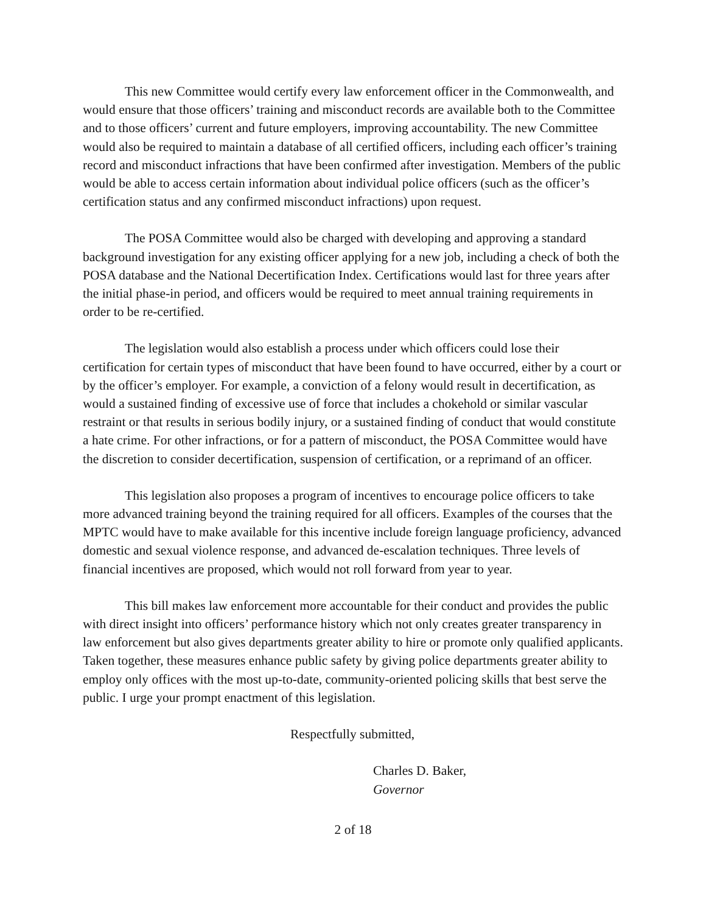This new Committee would certify every law enforcement officer in the Commonwealth, and would ensure that those officers’ training and misconduct records are available both to the Committee and to those officers’ current and future employers, improving accountability. The new Committee would also be required to maintain a database of all certified officers, including each officer’s training record and misconduct infractions that have been confirmed after investigation. Members of the public would be able to access certain information about individual police officers (such as the officer’s certification status and any confirmed misconduct infractions) upon request.
The POSA Committee would also be charged with developing and approving a standard background investigation for any existing officer applying for a new job, including a check of both the POSA database and the National Decertification Index. Certifications would last for three years after the initial phase-in period, and officers would be required to meet annual training requirements in order to be re-certified.
The legislation would also establish a process under which officers could lose their certification for certain types of misconduct that have been found to have occurred, either by a court or by the officer’s employer. For example, a conviction of a felony would result in decertification, as would a sustained finding of excessive use of force that includes a chokehold or similar vascular restraint or that results in serious bodily injury, or a sustained finding of conduct that would constitute a hate crime. For other infractions, or for a pattern of misconduct, the POSA Committee would have the discretion to consider decertification, suspension of certification, or a reprimand of an officer.
This legislation also proposes a program of incentives to encourage police officers to take more advanced training beyond the training required for all officers. Examples of the courses that the MPTC would have to make available for this incentive include foreign language proficiency, advanced domestic and sexual violence response, and advanced de-escalation techniques. Three levels of financial incentives are proposed, which would not roll forward from year to year.
This bill makes law enforcement more accountable for their conduct and provides the public with direct insight into officers’ performance history which not only creates greater transparency in law enforcement but also gives departments greater ability to hire or promote only qualified applicants. Taken together, these measures enhance public safety by giving police departments greater ability to employ only offices with the most up-to-date, community-oriented policing skills that best serve the public. I urge your prompt enactment of this legislation.
Respectfully submitted,
Charles D. Baker,
Governor
2 of 18